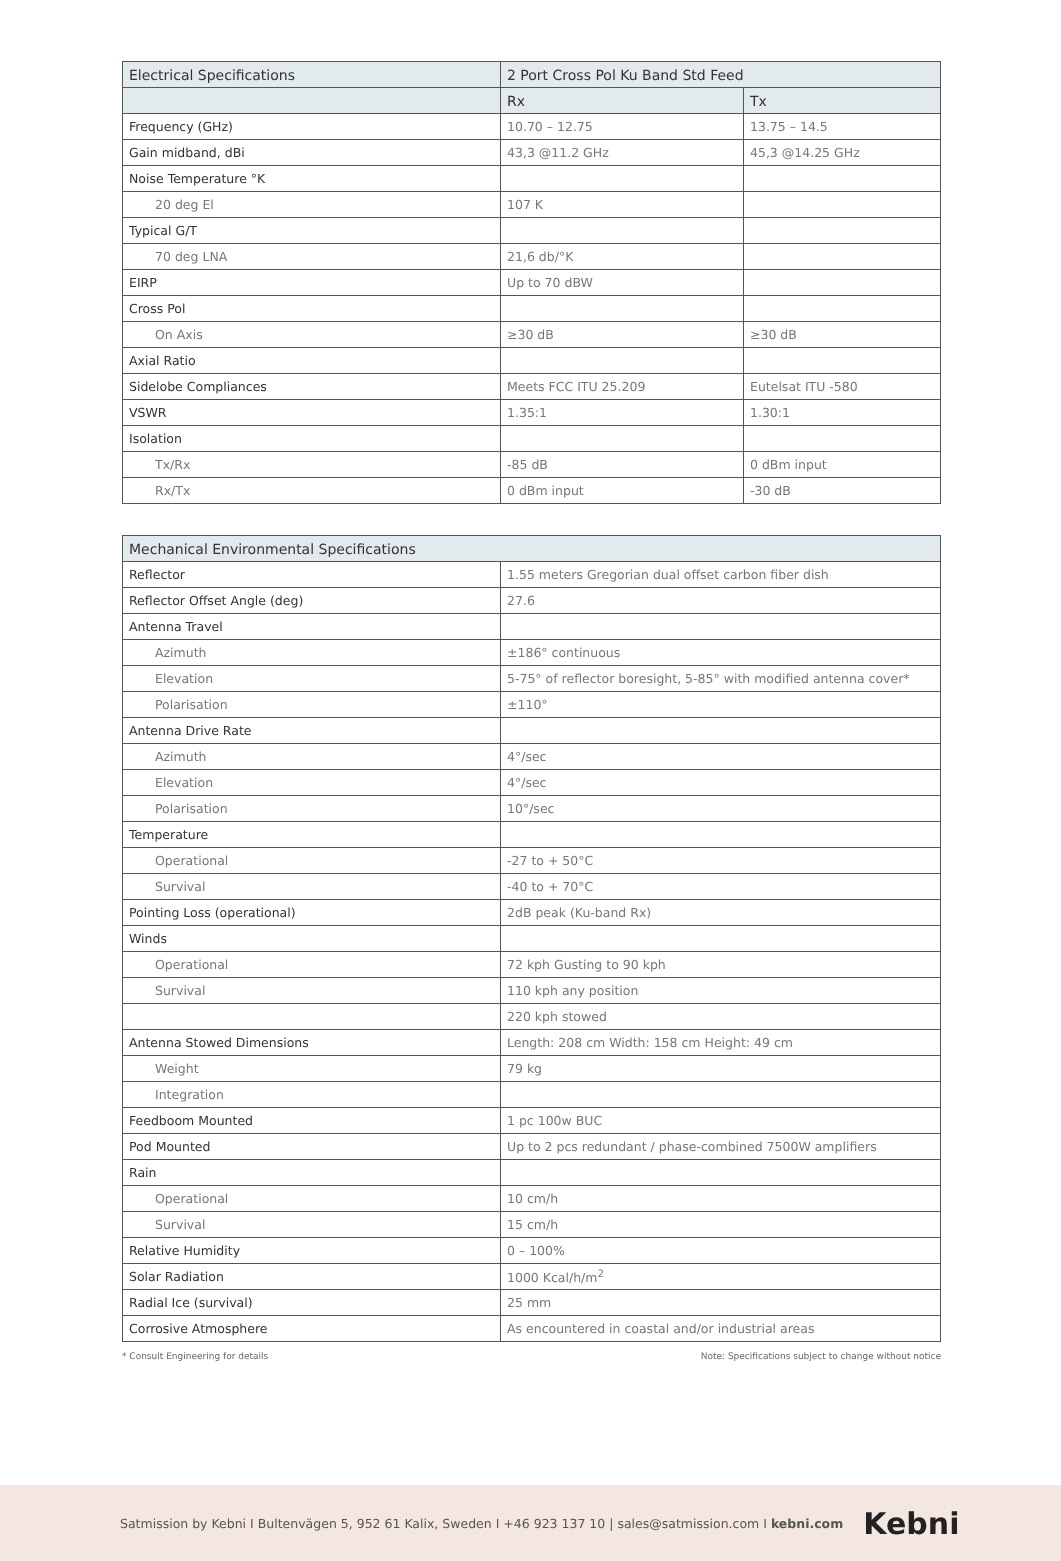| Electrical Specifications | 2 Port Cross Pol Ku Band Std Feed | |
| --- | --- | --- |
| | Rx | Tx |
| Frequency (GHz) | 10.70 – 12.75 | 13.75 – 14.5 |
| Gain midband, dBi | 43,3 @11.2 GHz | 45,3 @14.25 GHz |
| Noise Temperature °K | | |
| 20 deg El | 107 K | |
| Typical G/T | | |
| 70 deg LNA | 21,6 db/°K | |
| EIRP | Up to 70 dBW | |
| Cross Pol | | |
| On Axis | ≥30 dB | ≥30 dB |
| Axial Ratio | | |
| Sidelobe Compliances | Meets FCC ITU 25.209 | Eutelsat ITU -580 |
| VSWR | 1.35:1 | 1.30:1 |
| Isolation | | |
| Tx/Rx | -85 dB | 0 dBm input |
| Rx/Tx | 0 dBm input | -30 dB |
| Mechanical Environmental Specifications | |
| --- | --- |
| Reflector | 1.55 meters Gregorian dual offset carbon fiber dish |
| Reflector Offset Angle (deg) | 27.6 |
| Antenna Travel | |
| Azimuth | ±186° continuous |
| Elevation | 5-75° of reflector boresight, 5-85° with modified antenna cover* |
| Polarisation | ±110° |
| Antenna Drive Rate | |
| Azimuth | 4°/sec |
| Elevation | 4°/sec |
| Polarisation | 10°/sec |
| Temperature | |
| Operational | -27 to + 50°C |
| Survival | -40 to + 70°C |
| Pointing Loss (operational) | 2dB peak (Ku-band Rx) |
| Winds | |
| Operational | 72 kph Gusting to 90 kph |
| Survival | 110 kph any position |
| | 220 kph stowed |
| Antenna Stowed Dimensions | Length: 208 cm Width: 158 cm Height: 49 cm |
| Weight | 79 kg |
| Integration | |
| Feedboom Mounted | 1 pc 100w BUC |
| Pod Mounted | Up to 2 pcs redundant / phase-combined 7500W amplifiers |
| Rain | |
| Operational | 10 cm/h |
| Survival | 15 cm/h |
| Relative Humidity | 0 – 100% |
| Solar Radiation | 1000 Kcal/h/m<sup>2</sup> |
| Radial Ice (survival) | 25 mm |
| Corrosive Atmosphere | As encountered in coastal and/or industrial areas |
* Consult Engineering for details Note: Specifications subject to change without notice
Satmission by Kebni I Bultenvägen 5, 952 61 Kalix, Sweden I +46 923 137 10 | sales@satmission.com I kebni.com Kebni